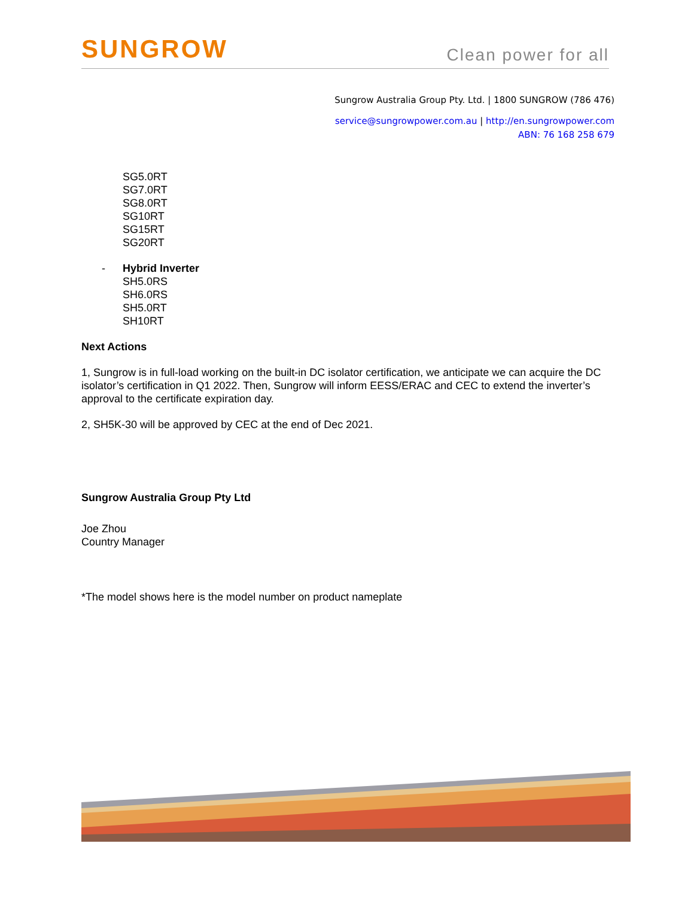SUNGROW
Clean power for all
Sungrow Australia Group Pty. Ltd. | 1800 SUNGROW (786 476)
service@sungrowpower.com.au | http://en.sungrowpower.com
ABN: 76 168 258 679
SG5.0RT
SG7.0RT
SG8.0RT
SG10RT
SG15RT
SG20RT
- Hybrid Inverter
SH5.0RS
SH6.0RS
SH5.0RT
SH10RT
Next Actions
1, Sungrow is in full-load working on the built-in DC isolator certification, we anticipate we can acquire the DC isolator’s certification in Q1 2022. Then, Sungrow will inform EESS/ERAC and CEC to extend the inverter’s approval to the certificate expiration day.
2, SH5K-30 will be approved by CEC at the end of Dec 2021.
Sungrow Australia Group Pty Ltd
Joe Zhou
Country Manager
*The model shows here is the model number on product nameplate